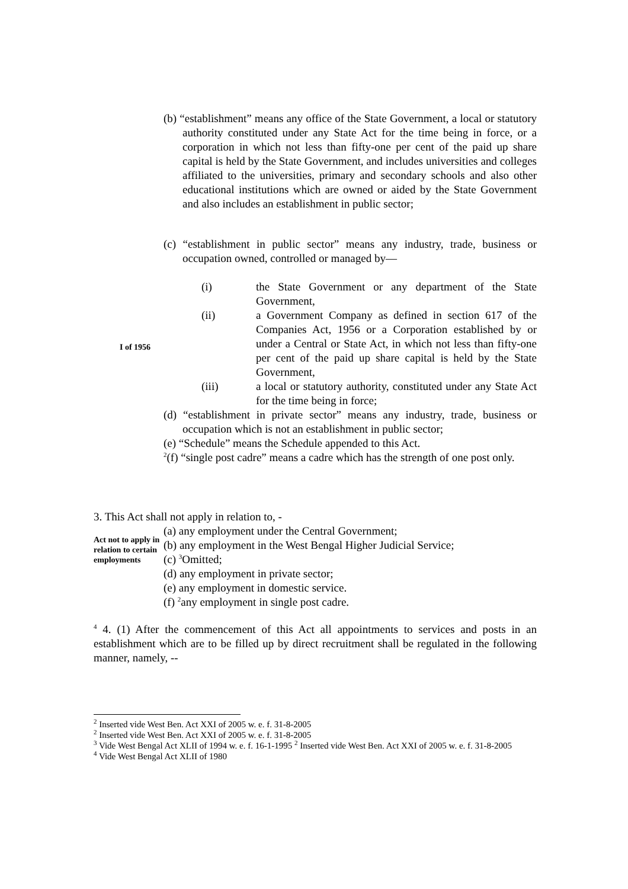(b) “establishment” means any office of the State Government, a local or statutory authority constituted under any State Act for the time being in force, or a corporation in which not less than fifty-one per cent of the paid up share capital is held by the State Government, and includes universities and colleges affiliated to the universities, primary and secondary schools and also other educational institutions which are owned or aided by the State Government and also includes an establishment in public sector;
(c) “establishment in public sector” means any industry, trade, business or occupation owned, controlled or managed by—
(i) the State Government or any department of the State Government,
(ii) a Government Company as defined in section 617 of the Companies Act, 1956 or a Corporation established by or under a Central or State Act, in which not less than fifty-one per cent of the paid up share capital is held by the State Government,
(iii) a local or statutory authority, constituted under any State Act for the time being in force;
(d) “establishment in private sector” means any industry, trade, business or occupation which is not an establishment in public sector;
(e) “Schedule” means the Schedule appended to this Act.
<sup>2</sup> (f) “single post cadre” means a cadre which has the strength of one post only.
I of 1956
3. This Act shall not apply in relation to, -
Act not to apply in relation to certain employments
(a) any employment under the Central Government;
(b) any employment in the West Bengal Higher Judicial Service;
(c) <sup>3</sup>Omitted;
(d) any employment in private sector;
(e) any employment in domestic service.
(f) <sup>2</sup>any employment in single post cadre.
<sup>4</sup> 4. (1) After the commencement of this Act all appointments to services and posts in an establishment which are to be filled up by direct recruitment shall be regulated in the following manner, namely, --
<sup>2</sup> Inserted vide West Ben. Act XXI of 2005 w. e. f. 31-8-2005
<sup>2</sup> Inserted vide West Ben. Act XXI of 2005 w. e. f. 31-8-2005
<sup>3</sup> Vide West Bengal Act XLII of 1994 w. e. f. 16-1-1995 <sup>2</sup> Inserted vide West Ben. Act XXI of 2005 w. e. f. 31-8-2005
<sup>4</sup> Vide West Bengal Act XLII of 1980